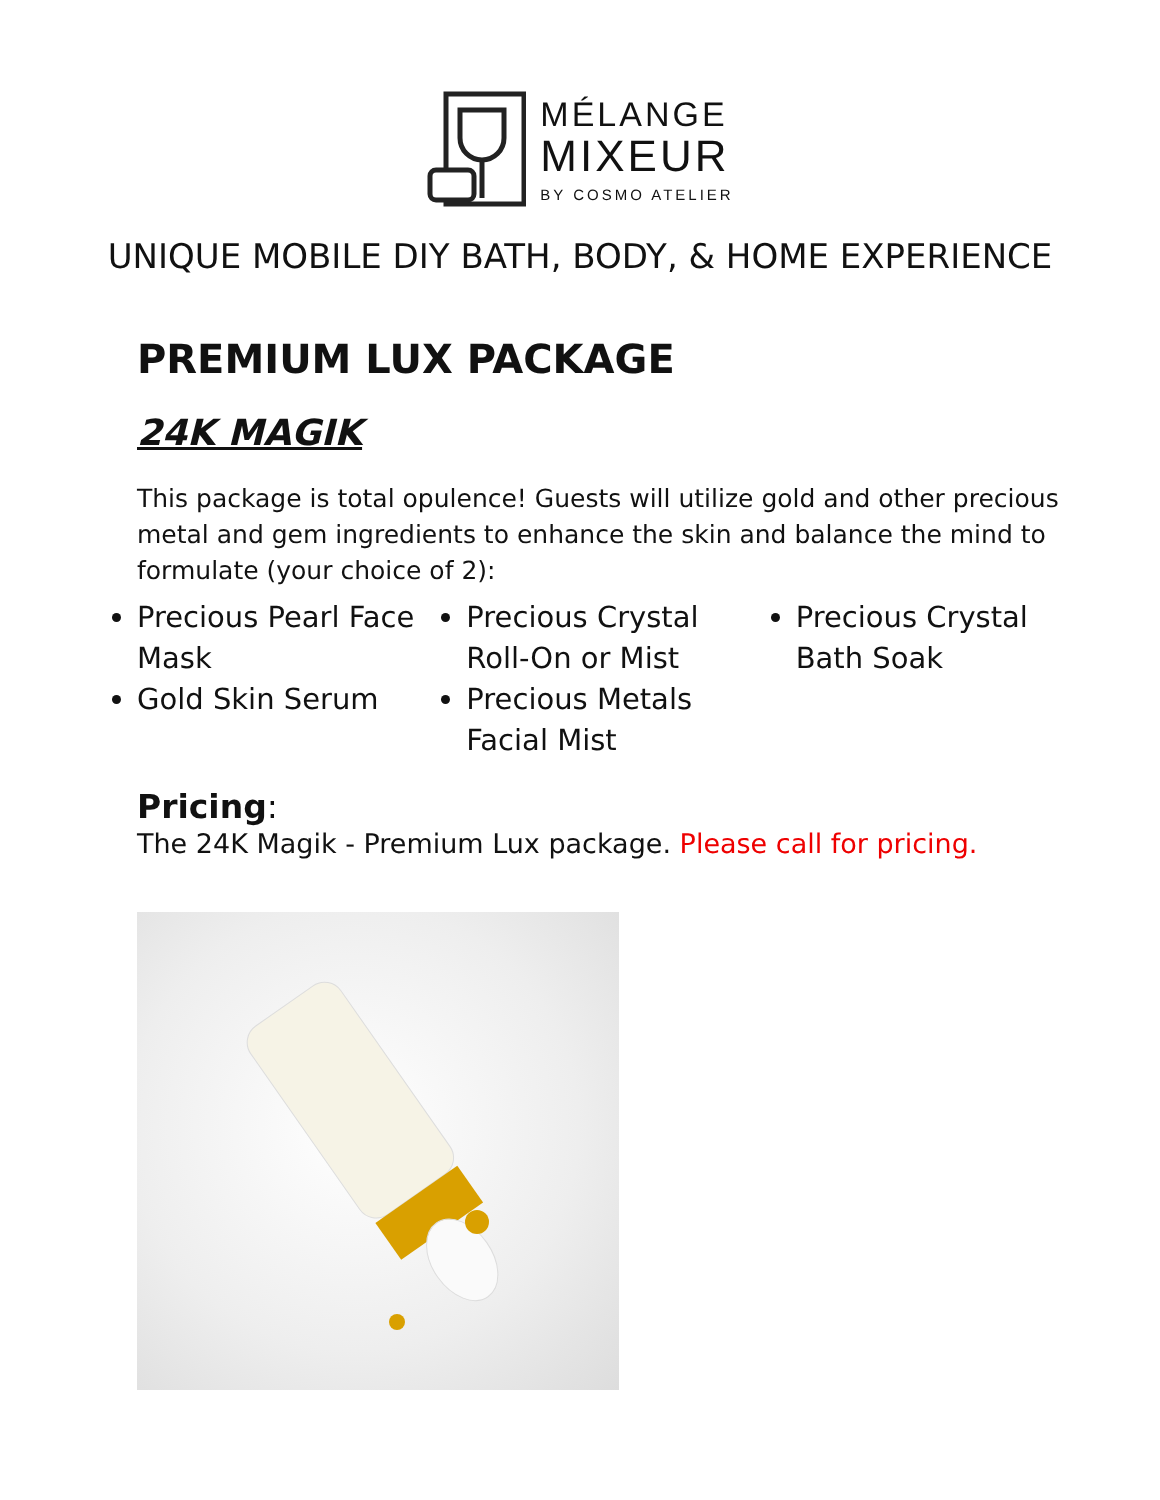MÉLANGE
MIXEUR
BY COSMO ATELIER
UNIQUE MOBILE DIY BATH, BODY, & HOME EXPERIENCE
PREMIUM LUX PACKAGE
24K MAGIK
This package is total opulence! Guests will utilize gold and other precious metal and gem ingredients to enhance the skin and balance the mind to formulate (your choice of 2):
Precious Pearl Face Mask
Gold Skin Serum
Precious Crystal Roll-On or Mist
Precious Metals Facial Mist
Precious Crystal Bath Soak
Pricing:
The 24K Magik - Premium Lux package. Please call for pricing.